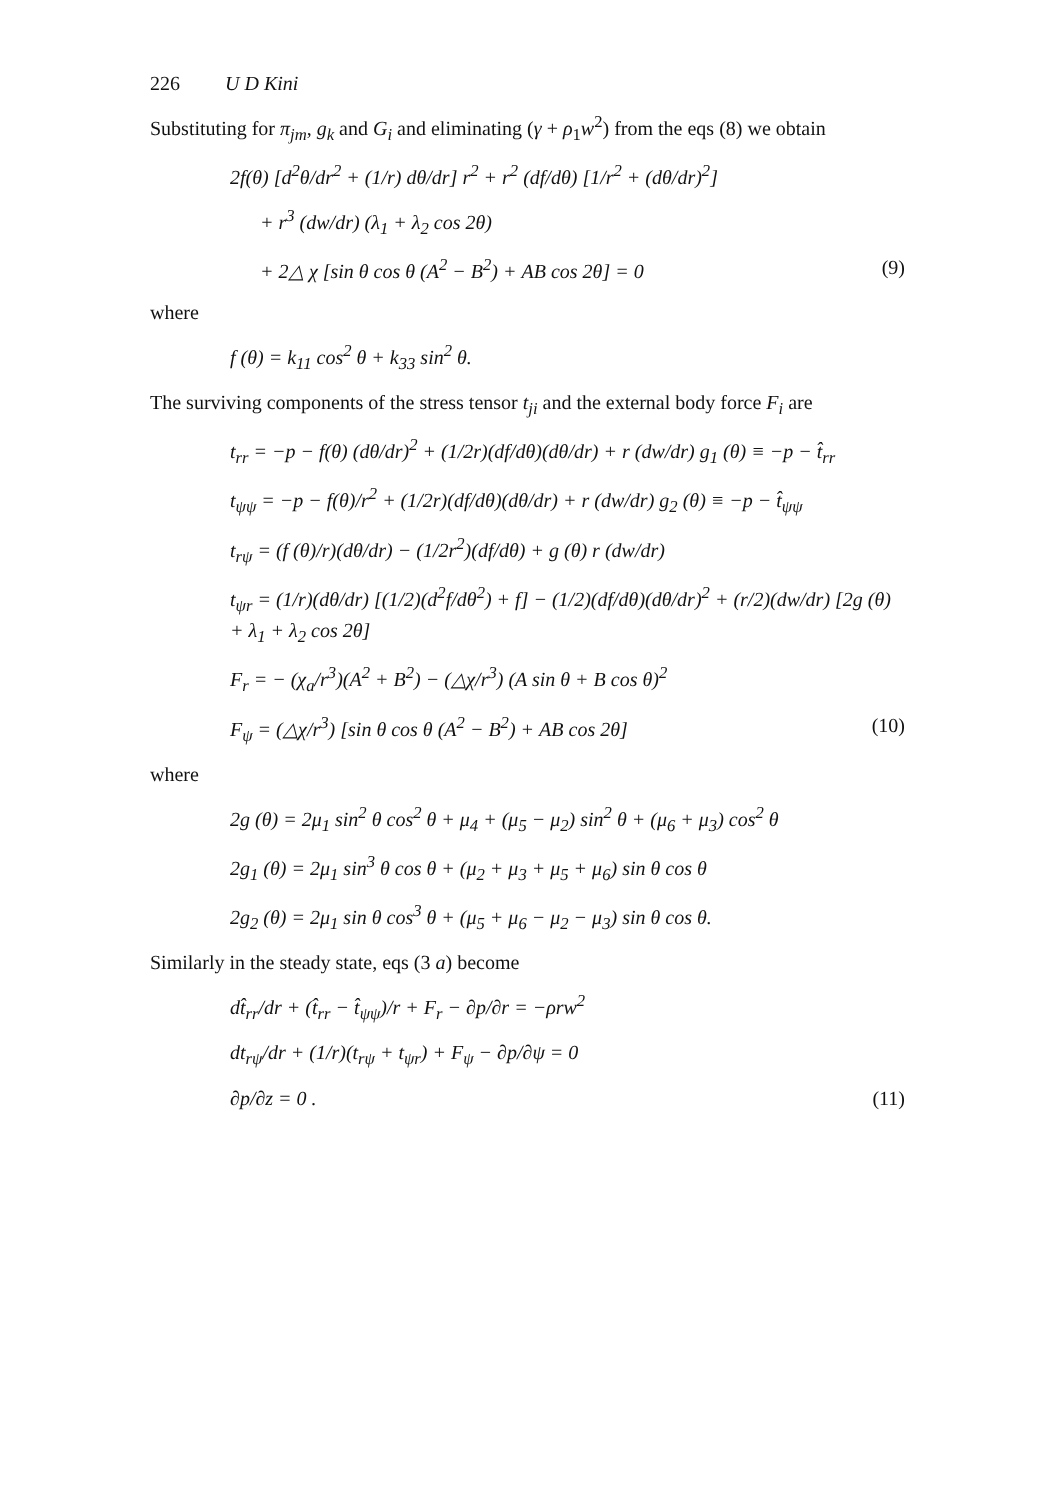226 U D Kini
Substituting for π<sub>jm</sub>, g<sub>k</sub> and G<sub>i</sub> and eliminating (γ + ρ<sub>1</sub>w<sup>2</sup>) from the eqs (8) we obtain
2f(θ) [d<sup>2</sup>θ/dr<sup>2</sup> + (1/r) dθ/dr] r<sup>2</sup> + r<sup>2</sup> (df/dθ) [1/r<sup>2</sup> + (dθ/dr)<sup>2</sup>]
+ r<sup>3</sup> (dw/dr) (λ<sub>1</sub> + λ<sub>2</sub> cos 2θ)
+ 2△ χ [sin θ cos θ (A<sup>2</sup> − B<sup>2</sup>) + AB cos 2θ] = 0 (9)
where
f (θ) = k<sub>11</sub> cos<sup>2</sup> θ + k<sub>33</sub> sin<sup>2</sup> θ.
The surviving components of the stress tensor t<sub>ji</sub> and the external body force F<sub>i</sub> are
t<sub>rr</sub> = −p − f(θ) (dθ/dr)<sup>2</sup> + (1/2r)(df/dθ)(dθ/dr) + r (dw/dr) g<sub>1</sub> (θ) ≡ −p − t̂<sub>rr</sub>
t<sub>ψψ</sub> = −p − f(θ)/r<sup>2</sup> + (1/2r)(df/dθ)(dθ/dr) + r (dw/dr) g<sub>2</sub> (θ) ≡ −p − t̂<sub>ψψ</sub>
t<sub>rψ</sub> = (f (θ)/r)(dθ/dr) − (1/2r<sup>2</sup>)(df/dθ) + g (θ) r (dw/dr)
t<sub>ψr</sub> = (1/r)(dθ/dr) [(1/2)(d<sup>2</sup>f/dθ<sup>2</sup>) + f] − (1/2)(df/dθ)(dθ/dr)<sup>2</sup> + (r/2)(dw/dr) [2g (θ) + λ<sub>1</sub> + λ<sub>2</sub> cos 2θ]
F<sub>r</sub> = − (χ<sub>a</sub>/r<sup>3</sup>)(A<sup>2</sup> + B<sup>2</sup>) − (△χ/r<sup>3</sup>) (A sin θ + B cos θ)<sup>2</sup>
F<sub>ψ</sub> = (△χ/r<sup>3</sup>) [sin θ cos θ (A<sup>2</sup> − B<sup>2</sup>) + AB cos 2θ] (10)
where
2g (θ) = 2μ<sub>1</sub> sin<sup>2</sup> θ cos<sup>2</sup> θ + μ<sub>4</sub> + (μ<sub>5</sub> − μ<sub>2</sub>) sin<sup>2</sup> θ + (μ<sub>6</sub> + μ<sub>3</sub>) cos<sup>2</sup> θ
2g<sub>1</sub> (θ) = 2μ<sub>1</sub> sin<sup>3</sup> θ cos θ + (μ<sub>2</sub> + μ<sub>3</sub> + μ<sub>5</sub> + μ<sub>6</sub>) sin θ cos θ
2g<sub>2</sub> (θ) = 2μ<sub>1</sub> sin θ cos<sup>3</sup> θ + (μ<sub>5</sub> + μ<sub>6</sub> − μ<sub>2</sub> − μ<sub>3</sub>) sin θ cos θ.
Similarly in the steady state, eqs (3 a) become
dt̂<sub>rr</sub>/dr + (t̂<sub>rr</sub> − t̂<sub>ψψ</sub>)/r + F<sub>r</sub> − ∂p/∂r = −ρrw<sup>2</sup>
dt<sub>rψ</sub>/dr + (1/r)(t<sub>rψ</sub> + t<sub>ψr</sub>) + F<sub>ψ</sub> − ∂p/∂ψ = 0
∂p/∂z = 0 . (11)